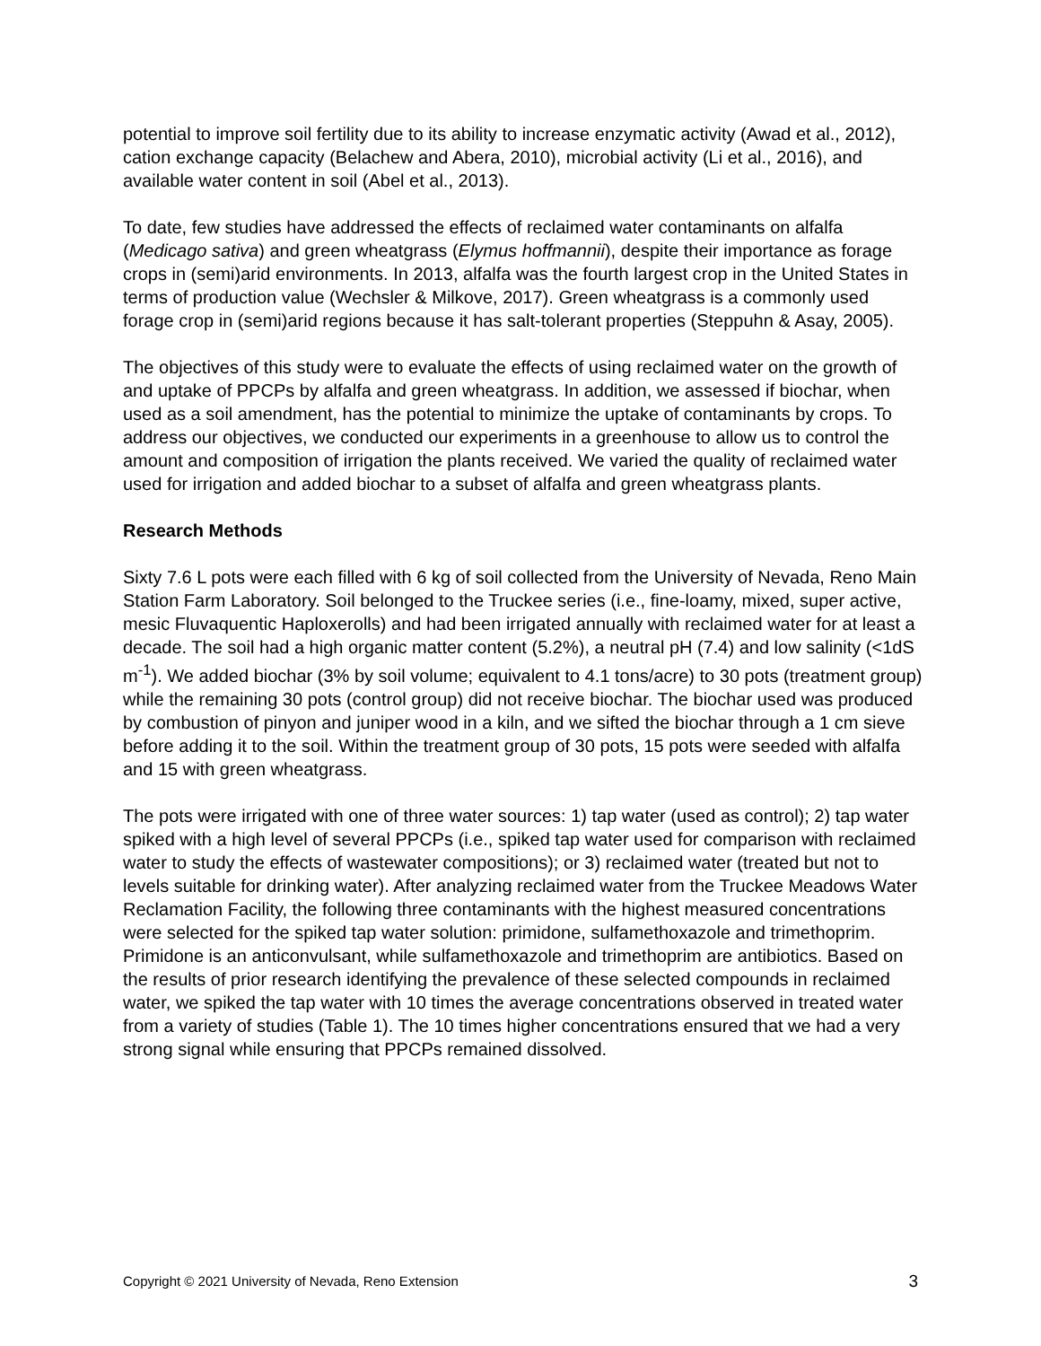potential to improve soil fertility due to its ability to increase enzymatic activity (Awad et al., 2012), cation exchange capacity (Belachew and Abera, 2010), microbial activity (Li et al., 2016), and available water content in soil (Abel et al., 2013).
To date, few studies have addressed the effects of reclaimed water contaminants on alfalfa (Medicago sativa) and green wheatgrass (Elymus hoffmannii), despite their importance as forage crops in (semi)arid environments. In 2013, alfalfa was the fourth largest crop in the United States in terms of production value (Wechsler & Milkove, 2017). Green wheatgrass is a commonly used forage crop in (semi)arid regions because it has salt-tolerant properties (Steppuhn & Asay, 2005).
The objectives of this study were to evaluate the effects of using reclaimed water on the growth of and uptake of PPCPs by alfalfa and green wheatgrass. In addition, we assessed if biochar, when used as a soil amendment, has the potential to minimize the uptake of contaminants by crops. To address our objectives, we conducted our experiments in a greenhouse to allow us to control the amount and composition of irrigation the plants received. We varied the quality of reclaimed water used for irrigation and added biochar to a subset of alfalfa and green wheatgrass plants.
Research Methods
Sixty 7.6 L pots were each filled with 6 kg of soil collected from the University of Nevada, Reno Main Station Farm Laboratory. Soil belonged to the Truckee series (i.e., fine-loamy, mixed, super active, mesic Fluvaquentic Haploxerolls) and had been irrigated annually with reclaimed water for at least a decade. The soil had a high organic matter content (5.2%), a neutral pH (7.4) and low salinity (<1dS m<sup>-1</sup>). We added biochar (3% by soil volume; equivalent to 4.1 tons/acre) to 30 pots (treatment group) while the remaining 30 pots (control group) did not receive biochar. The biochar used was produced by combustion of pinyon and juniper wood in a kiln, and we sifted the biochar through a 1 cm sieve before adding it to the soil. Within the treatment group of 30 pots, 15 pots were seeded with alfalfa and 15 with green wheatgrass.
The pots were irrigated with one of three water sources: 1) tap water (used as control); 2) tap water spiked with a high level of several PPCPs (i.e., spiked tap water used for comparison with reclaimed water to study the effects of wastewater compositions); or 3) reclaimed water (treated but not to levels suitable for drinking water). After analyzing reclaimed water from the Truckee Meadows Water Reclamation Facility, the following three contaminants with the highest measured concentrations were selected for the spiked tap water solution: primidone, sulfamethoxazole and trimethoprim. Primidone is an anticonvulsant, while sulfamethoxazole and trimethoprim are antibiotics. Based on the results of prior research identifying the prevalence of these selected compounds in reclaimed water, we spiked the tap water with 10 times the average concentrations observed in treated water from a variety of studies (Table 1). The 10 times higher concentrations ensured that we had a very strong signal while ensuring that PPCPs remained dissolved.
Copyright © 2021 University of Nevada, Reno Extension 3